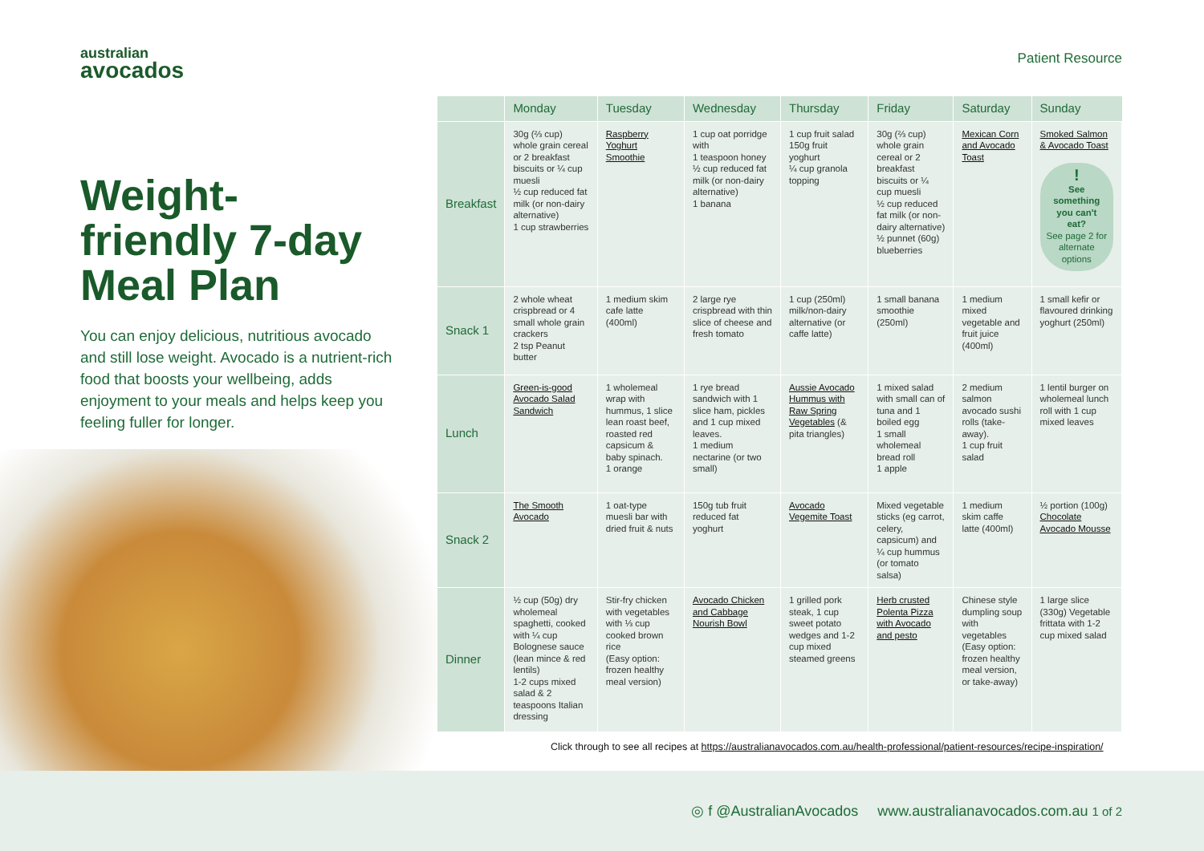australian
avocados
Patient Resource
Weight-friendly 7-day Meal Plan
You can enjoy delicious, nutritious avocado and still lose weight. Avocado is a nutrient-rich food that boosts your wellbeing, adds enjoyment to your meals and helps keep you feeling fuller for longer.
| | Monday | Tuesday | Wednesday | Thursday | Friday | Saturday | Sunday |
| --- | --- | --- | --- | --- | --- | --- | --- |
| Breakfast | 30g (⅔ cup) whole grain cereal or 2 breakfast biscuits or ¼ cup muesli ½ cup reduced fat milk (or non-dairy alternative) 1 cup strawberries | Raspberry Yoghurt Smoothie | 1 cup oat porridge with 1 teaspoon honey ½ cup reduced fat milk (or non-dairy alternative) 1 banana | 1 cup fruit salad 150g fruit yoghurt ¼ cup granola topping | 30g (⅔ cup) whole grain cereal or 2 breakfast biscuits or ¼ cup muesli ½ cup reduced fat milk (or non-dairy alternative) ½ punnet (60g) blueberries | Mexican Corn and Avocado Toast | Smoked Salmon & Avocado Toast ! See something you can't eat? See page 2 for alternate options |
| Snack 1 | 2 whole wheat crispbread or 4 small whole grain crackers 2 tsp Peanut butter | 1 medium skim cafe latte (400ml) | 2 large rye crispbread with thin slice of cheese and fresh tomato | 1 cup (250ml) milk/non-dairy alternative (or caffe latte) | 1 small banana smoothie (250ml) | 1 medium mixed vegetable and fruit juice (400ml) | 1 small kefir or flavoured drinking yoghurt (250ml) |
| Lunch | Green-is-good Avocado Salad Sandwich | 1 wholemeal wrap with hummus, 1 slice lean roast beef, roasted red capsicum & baby spinach. 1 orange | 1 rye bread sandwich with 1 slice ham, pickles and 1 cup mixed leaves. 1 medium nectarine (or two small) | Aussie Avocado Hummus with Raw Spring Vegetables (& pita triangles) | 1 mixed salad with small can of tuna and 1 boiled egg 1 small wholemeal bread roll 1 apple | 2 medium salmon avocado sushi rolls (take-away). 1 cup fruit salad | 1 lentil burger on wholemeal lunch roll with 1 cup mixed leaves |
| Snack 2 | The Smooth Avocado | 1 oat-type muesli bar with dried fruit & nuts | 150g tub fruit reduced fat yoghurt | Avocado Vegemite Toast | Mixed vegetable sticks (eg carrot, celery, capsicum) and ¼ cup hummus (or tomato salsa) | 1 medium skim caffe latte (400ml) | ½ portion (100g) Chocolate Avocado Mousse |
| Dinner | ½ cup (50g) dry wholemeal spaghetti, cooked with ¼ cup Bolognese sauce (lean mince & red lentils) 1-2 cups mixed salad & 2 teaspoons Italian dressing | Stir-fry chicken with vegetables with ⅓ cup cooked brown rice (Easy option: frozen healthy meal version) | Avocado Chicken and Cabbage Nourish Bowl | 1 grilled pork steak, 1 cup sweet potato wedges and 1-2 cup mixed steamed greens | Herb crusted Polenta Pizza with Avocado and pesto | Chinese style dumpling soup with vegetables (Easy option: frozen healthy meal version, or take-away) | 1 large slice (330g) Vegetable frittata with 1-2 cup mixed salad |
Click through to see all recipes at https://australianavocados.com.au/health-professional/patient-resources/recipe-inspiration/
◎ f @AustralianAvocados www.australianavocados.com.au 1 of 2